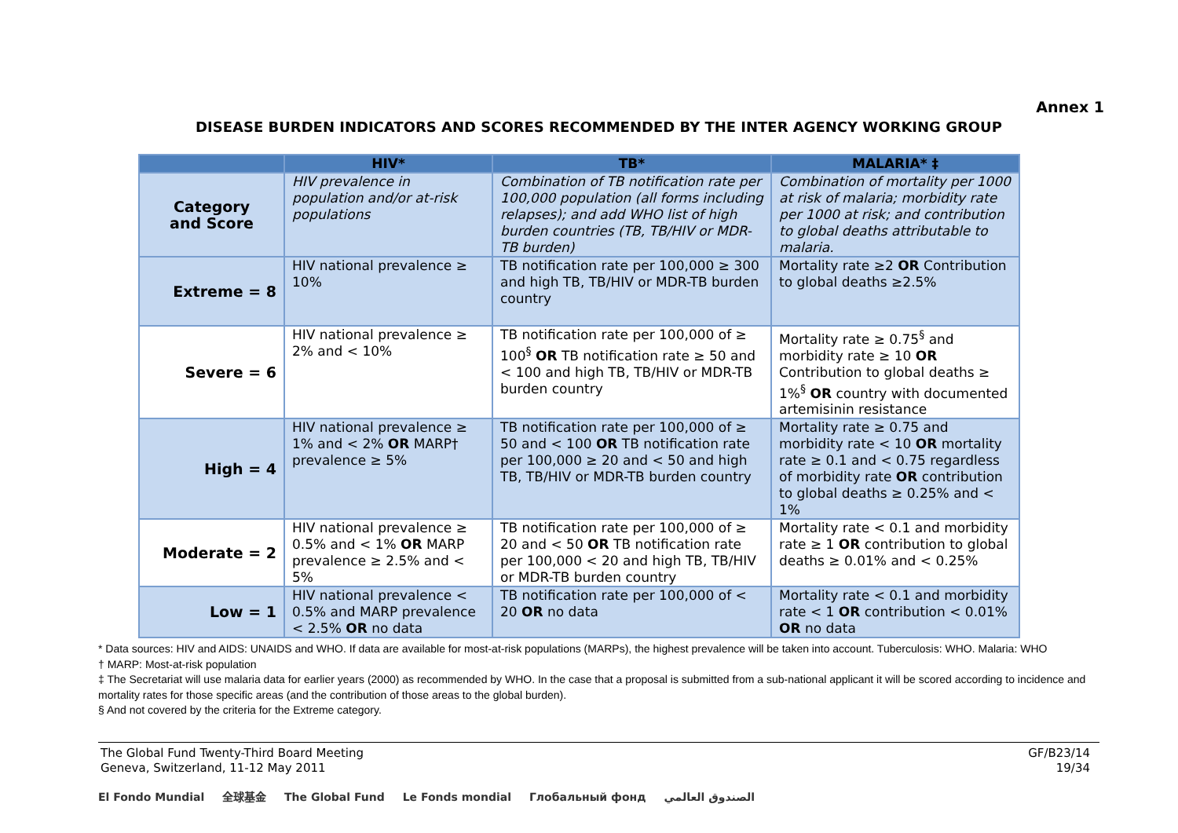Annex 1
DISEASE BURDEN INDICATORS AND SCORES RECOMMENDED BY THE INTER AGENCY WORKING GROUP
| | HIV* | TB* | MALARIA* ‡ |
| --- | --- | --- | --- |
| Category and Score | HIV prevalence in population and/or at-risk populations | Combination of TB notification rate per 100,000 population (all forms including relapses); and add WHO list of high burden countries (TB, TB/HIV or MDR-TB burden) | Combination of mortality per 1000 at risk of malaria; morbidity rate per 1000 at risk; and contribution to global deaths attributable to malaria. |
| Extreme = 8 | HIV national prevalence ≥ 10% | TB notification rate per 100,000 ≥ 300 and high TB, TB/HIV or MDR-TB burden country | Mortality rate ≥2 OR Contribution to global deaths ≥2.5% |
| Severe = 6 | HIV national prevalence ≥ 2% and < 10% | TB notification rate per 100,000 of ≥ 100<sup>§</sup> OR TB notification rate ≥ 50 and < 100 and high TB, TB/HIV or MDR-TB burden country | Mortality rate ≥ 0.75<sup>§</sup> and morbidity rate ≥ 10 OR Contribution to global deaths ≥ 1%<sup>§</sup> OR country with documented artemisinin resistance |
| High = 4 | HIV national prevalence ≥ 1% and < 2% OR MARP† prevalence ≥ 5% | TB notification rate per 100,000 of ≥ 50 and < 100 OR TB notification rate per 100,000 ≥ 20 and < 50 and high TB, TB/HIV or MDR-TB burden country | Mortality rate ≥ 0.75 and morbidity rate < 10 OR mortality rate ≥ 0.1 and < 0.75 regardless of morbidity rate OR contribution to global deaths ≥ 0.25% and < 1% |
| Moderate = 2 | HIV national prevalence ≥ 0.5% and < 1% OR MARP prevalence ≥ 2.5% and < 5% | TB notification rate per 100,000 of ≥ 20 and < 50 OR TB notification rate per 100,000 < 20 and high TB, TB/HIV or MDR-TB burden country | Mortality rate < 0.1 and morbidity rate ≥ 1 OR contribution to global deaths ≥ 0.01% and < 0.25% |
| Low = 1 | HIV national prevalence < 0.5% and MARP prevalence < 2.5% OR no data | TB notification rate per 100,000 of < 20 OR no data | Mortality rate < 0.1 and morbidity rate < 1 OR contribution < 0.01% OR no data |
* Data sources: HIV and AIDS: UNAIDS and WHO. If data are available for most-at-risk populations (MARPs), the highest prevalence will be taken into account. Tuberculosis: WHO. Malaria: WHO
† MARP: Most-at-risk population
‡ The Secretariat will use malaria data for earlier years (2000) as recommended by WHO. In the case that a proposal is submitted from a sub-national applicant it will be scored according to incidence and mortality rates for those specific areas (and the contribution of those areas to the global burden).
§ And not covered by the criteria for the Extreme category.
The Global Fund Twenty-Third Board Meeting
Geneva, Switzerland, 11-12 May 2011
GF/B23/14
19/34
El Fondo Mundial 全球基金 The Global Fund Le Fonds mondial Глобальный фонд الصندوق العالمي